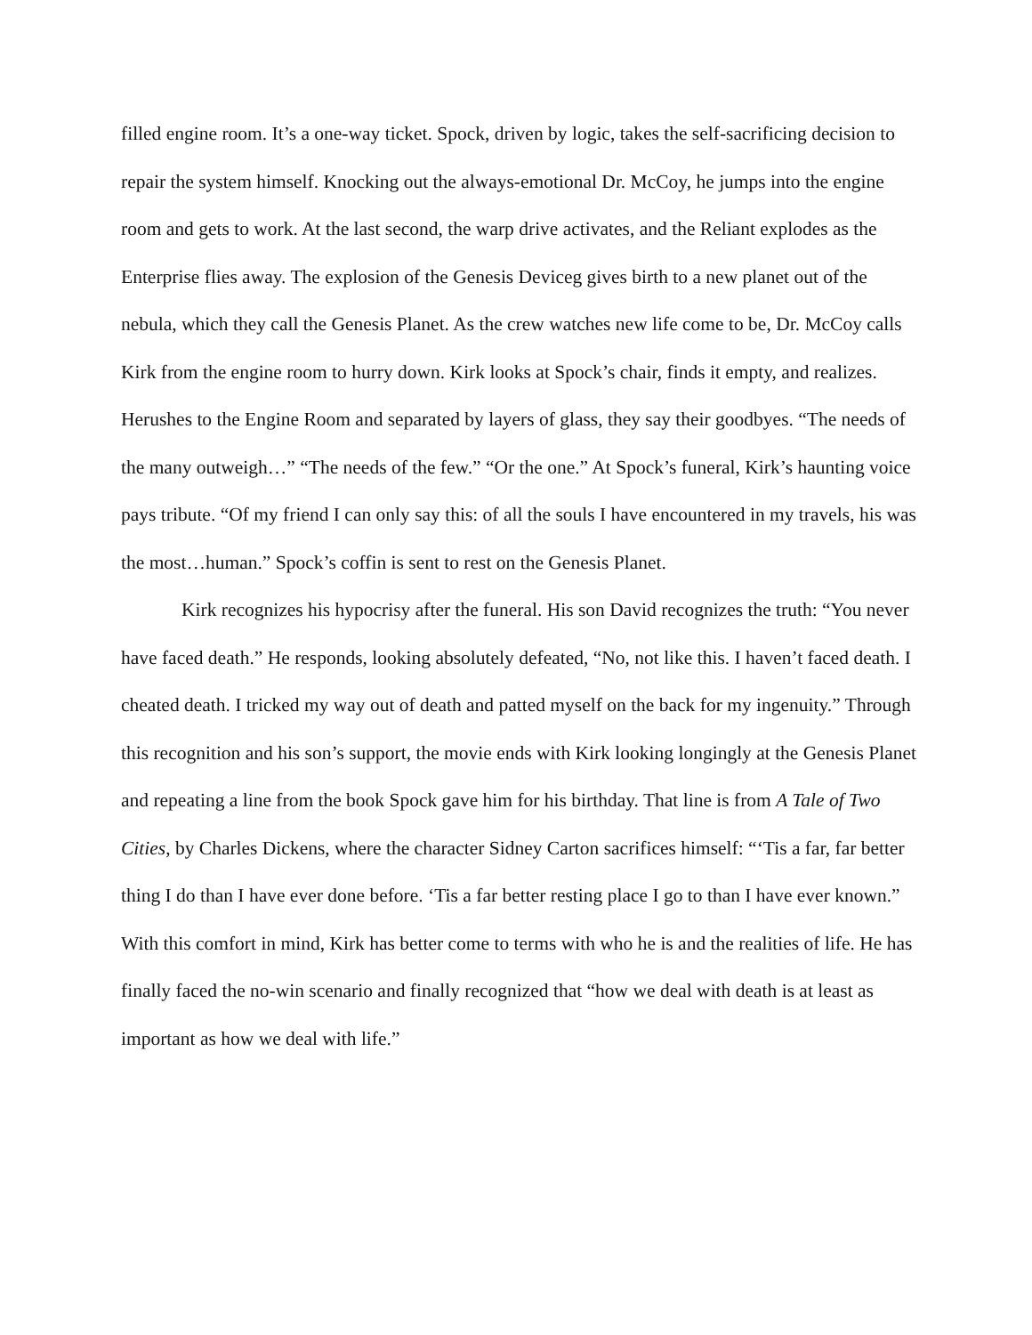filled engine room. It’s a one-way ticket. Spock, driven by logic, takes the self-sacrificing decision to repair the system himself. Knocking out the always-emotional Dr. McCoy, he jumps into the engine room and gets to work. At the last second, the warp drive activates, and the Reliant explodes as the Enterprise flies away. The explosion of the Genesis Deviceg gives birth to a new planet out of the nebula, which they call the Genesis Planet. As the crew watches new life come to be, Dr. McCoy calls Kirk from the engine room to hurry down. Kirk looks at Spock’s chair, finds it empty, and realizes. Herushes to the Engine Room and separated by layers of glass, they say their goodbyes. “The needs of the many outweigh…” “The needs of the few.” “Or the one.” At Spock’s funeral, Kirk’s haunting voice pays tribute. “Of my friend I can only say this: of all the souls I have encountered in my travels, his was the most…human.” Spock’s coffin is sent to rest on the Genesis Planet.
Kirk recognizes his hypocrisy after the funeral. His son David recognizes the truth: “You never have faced death.” He responds, looking absolutely defeated, “No, not like this. I haven’t faced death. I cheated death. I tricked my way out of death and patted myself on the back for my ingenuity.” Through this recognition and his son’s support, the movie ends with Kirk looking longingly at the Genesis Planet and repeating a line from the book Spock gave him for his birthday. That line is from A Tale of Two Cities, by Charles Dickens, where the character Sidney Carton sacrifices himself: “‘Tis a far, far better thing I do than I have ever done before. ‘Tis a far better resting place I go to than I have ever known.” With this comfort in mind, Kirk has better come to terms with who he is and the realities of life. He has finally faced the no-win scenario and finally recognized that “how we deal with death is at least as important as how we deal with life.”